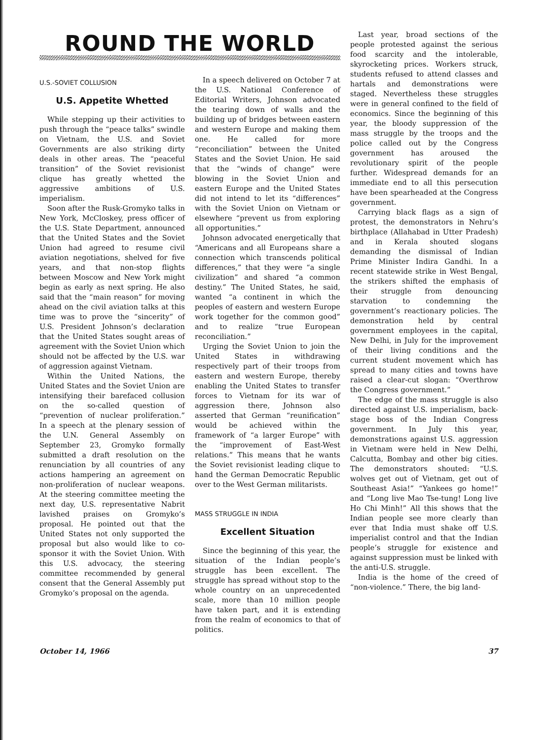ROUND THE WORLD
U.S.-SOVIET COLLUSION
U.S. Appetite Whetted
While stepping up their activities to push through the “peace talks” swindle on Vietnam, the U.S. and Soviet Governments are also striking dirty deals in other areas. The “peaceful transition” of the Soviet revisionist clique has greatly whetted the aggressive ambitions of U.S. imperialism.
Soon after the Rusk-Gromyko talks in New York, McCloskey, press officer of the U.S. State Department, announced that the United States and the Soviet Union had agreed to resume civil aviation negotiations, shelved for five years, and that non-stop flights between Moscow and New York might begin as early as next spring. He also said that the “main reason” for moving ahead on the civil aviation talks at this time was to prove the “sincerity” of U.S. President Johnson’s declaration that the United States sought areas of agreement with the Soviet Union which should not be affected by the U.S. war of aggression against Vietnam.
Within the United Nations, the United States and the Soviet Union are intensifying their barefaced collusion on the so-called question of “prevention of nuclear proliferation.” In a speech at the plenary session of the U.N. General Assembly on September 23, Gromyko formally submitted a draft resolution on the renunciation by all countries of any actions hampering an agreement on non-proliferation of nuclear weapons. At the steering committee meeting the next day, U.S. representative Nabrit lavished praises on Gromyko’s proposal. He pointed out that the United States not only supported the proposal but also would like to co-sponsor it with the Soviet Union. With this U.S. advocacy, the steering committee recommended by general consent that the General Assembly put Gromyko’s proposal on the agenda.
In a speech delivered on October 7 at the U.S. National Conference of Editorial Writers, Johnson advocated the tearing down of walls and the building up of bridges between eastern and western Europe and making them one. He called for more “reconciliation” between the United States and the Soviet Union. He said that the “winds of change” were blowing in the Soviet Union and eastern Europe and the United States did not intend to let its “differences” with the Soviet Union on Vietnam or elsewhere “prevent us from exploring all opportunities.”
Johnson advocated energetically that “Americans and all Europeans share a connection which transcends political differences,” that they were “a single civilization” and shared “a common destiny.” The United States, he said, wanted “a continent in which the peoples of eastern and western Europe work together for the common good” and to realize “true European reconciliation.”
Urging the Soviet Union to join the United States in withdrawing respectively part of their troops from eastern and western Europe, thereby enabling the United States to transfer forces to Vietnam for its war of aggression there, Johnson also asserted that German “reunification” would be achieved within the framework of “a larger Europe” with the “improvement of East-West relations.” This means that he wants the Soviet revisionist leading clique to hand the German Democratic Republic over to the West German militarists.
MASS STRUGGLE IN INDIA
Excellent Situation
Since the beginning of this year, the situation of the Indian people’s struggle has been excellent. The struggle has spread without stop to the whole country on an unprecedented scale, more than 10 million people have taken part, and it is extending from the realm of economics to that of politics.
Last year, broad sections of the people protested against the serious food scarcity and the intolerable, skyrocketing prices. Workers struck, students refused to attend classes and hartals and demonstrations were staged. Nevertheless these struggles were in general confined to the field of economics. Since the beginning of this year, the bloody suppression of the mass struggle by the troops and the police called out by the Congress government has aroused the revolutionary spirit of the people further. Widespread demands for an immediate end to all this persecution have been spearheaded at the Congress government.
Carrying black flags as a sign of protest, the demonstrators in Nehru’s birthplace (Allahabad in Utter Pradesh) and in Kerala shouted slogans demanding the dismissal of Indian Prime Minister Indira Gandhi. In a recent statewide strike in West Bengal, the strikers shifted the emphasis of their struggle from denouncing starvation to condemning the government’s reactionary policies. The demonstration held by central government employees in the capital, New Delhi, in July for the improvement of their living conditions and the current student movement which has spread to many cities and towns have raised a clear-cut slogan: “Overthrow the Congress government.”
The edge of the mass struggle is also directed against U.S. imperialism, back-stage boss of the Indian Congress government. In July this year, demonstrations against U.S. aggression in Vietnam were held in New Delhi, Calcutta, Bombay and other big cities. The demonstrators shouted: “U.S. wolves get out of Vietnam, get out of Southeast Asia!” “Yankees go home!” and “Long live Mao Tse-tung! Long live Ho Chi Minh!” All this shows that the Indian people see more clearly than ever that India must shake off U.S. imperialist control and that the Indian people’s struggle for existence and against suppression must be linked with the anti-U.S. struggle.
India is the home of the creed of “non-violence.” There, the big land-
October 14, 1966 37